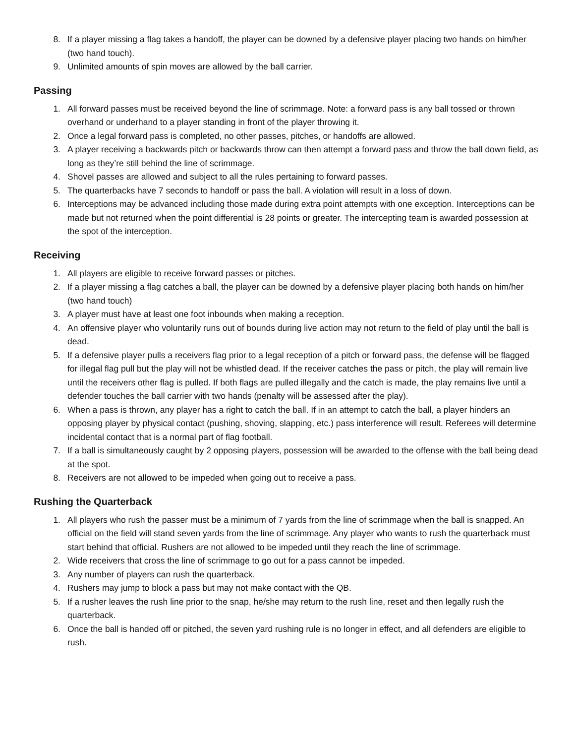8. If a player missing a flag takes a handoff, the player can be downed by a defensive player placing two hands on him/her (two hand touch).
9. Unlimited amounts of spin moves are allowed by the ball carrier.
Passing
1. All forward passes must be received beyond the line of scrimmage. Note: a forward pass is any ball tossed or thrown overhand or underhand to a player standing in front of the player throwing it.
2. Once a legal forward pass is completed, no other passes, pitches, or handoffs are allowed.
3. A player receiving a backwards pitch or backwards throw can then attempt a forward pass and throw the ball down field, as long as they’re still behind the line of scrimmage.
4. Shovel passes are allowed and subject to all the rules pertaining to forward passes.
5. The quarterbacks have 7 seconds to handoff or pass the ball. A violation will result in a loss of down.
6. Interceptions may be advanced including those made during extra point attempts with one exception. Interceptions can be made but not returned when the point differential is 28 points or greater. The intercepting team is awarded possession at the spot of the interception.
Receiving
1. All players are eligible to receive forward passes or pitches.
2. If a player missing a flag catches a ball, the player can be downed by a defensive player placing both hands on him/her (two hand touch)
3. A player must have at least one foot inbounds when making a reception.
4. An offensive player who voluntarily runs out of bounds during live action may not return to the field of play until the ball is dead.
5. If a defensive player pulls a receivers flag prior to a legal reception of a pitch or forward pass, the defense will be flagged for illegal flag pull but the play will not be whistled dead. If the receiver catches the pass or pitch, the play will remain live until the receivers other flag is pulled. If both flags are pulled illegally and the catch is made, the play remains live until a defender touches the ball carrier with two hands (penalty will be assessed after the play).
6. When a pass is thrown, any player has a right to catch the ball. If in an attempt to catch the ball, a player hinders an opposing player by physical contact (pushing, shoving, slapping, etc.) pass interference will result. Referees will determine incidental contact that is a normal part of flag football.
7. If a ball is simultaneously caught by 2 opposing players, possession will be awarded to the offense with the ball being dead at the spot.
8. Receivers are not allowed to be impeded when going out to receive a pass.
Rushing the Quarterback
1. All players who rush the passer must be a minimum of 7 yards from the line of scrimmage when the ball is snapped. An official on the field will stand seven yards from the line of scrimmage. Any player who wants to rush the quarterback must start behind that official. Rushers are not allowed to be impeded until they reach the line of scrimmage.
2. Wide receivers that cross the line of scrimmage to go out for a pass cannot be impeded.
3. Any number of players can rush the quarterback.
4. Rushers may jump to block a pass but may not make contact with the QB.
5. If a rusher leaves the rush line prior to the snap, he/she may return to the rush line, reset and then legally rush the quarterback.
6. Once the ball is handed off or pitched, the seven yard rushing rule is no longer in effect, and all defenders are eligible to rush.